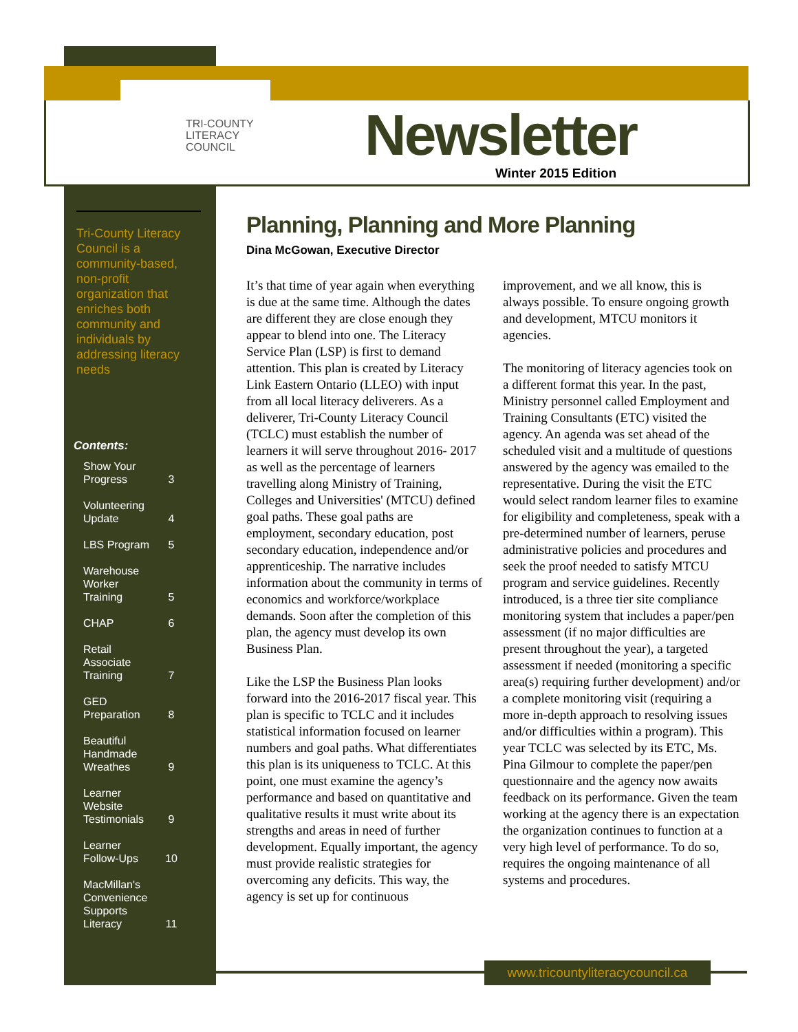TRI-COUNTY
LITERACY
COUNCIL
Newsletter
Winter 2015 Edition
Tri-County Literacy Council is a community-based, non-profit organization that enriches both community and individuals by addressing literacy needs
Contents:
| Show Your Progress | 3 |
| Volunteering Update | 4 |
| LBS Program | 5 |
| Warehouse Worker Training | 5 |
| CHAP | 6 |
| Retail Associate Training | 7 |
| GED Preparation | 8 |
| Beautiful Handmade Wreathes | 9 |
| Learner Website Testimonials | 9 |
| Learner Follow-Ups | 10 |
| MacMillan's Convenience Supports Literacy | 11 |
Planning, Planning and More Planning
Dina McGowan, Executive Director
It’s that time of year again when everything is due at the same time. Although the dates are different they are close enough they appear to blend into one. The Literacy Service Plan (LSP) is first to demand attention. This plan is created by Literacy Link Eastern Ontario (LLEO) with input from all local literacy deliverers. As a deliverer, Tri-County Literacy Council (TCLC) must establish the number of learners it will serve throughout 2016- 2017 as well as the percentage of learners travelling along Ministry of Training, Colleges and Universities' (MTCU) defined goal paths. These goal paths are employment, secondary education, post secondary education, independence and/or apprenticeship. The narrative includes information about the community in terms of economics and workforce/workplace demands. Soon after the completion of this plan, the agency must develop its own Business Plan.
Like the LSP the Business Plan looks forward into the 2016-2017 fiscal year. This plan is specific to TCLC and it includes statistical information focused on learner numbers and goal paths. What differentiates this plan is its uniqueness to TCLC. At this point, one must examine the agency’s performance and based on quantitative and qualitative results it must write about its strengths and areas in need of further development. Equally important, the agency must provide realistic strategies for overcoming any deficits. This way, the agency is set up for continuous
improvement, and we all know, this is always possible. To ensure ongoing growth and development, MTCU monitors it agencies.
The monitoring of literacy agencies took on a different format this year. In the past, Ministry personnel called Employment and Training Consultants (ETC) visited the agency. An agenda was set ahead of the scheduled visit and a multitude of questions answered by the agency was emailed to the representative. During the visit the ETC would select random learner files to examine for eligibility and completeness, speak with a pre-determined number of learners, peruse administrative policies and procedures and seek the proof needed to satisfy MTCU program and service guidelines. Recently introduced, is a three tier site compliance monitoring system that includes a paper/pen assessment (if no major difficulties are present throughout the year), a targeted assessment if needed (monitoring a specific area(s) requiring further development) and/or a complete monitoring visit (requiring a more in-depth approach to resolving issues and/or difficulties within a program). This year TCLC was selected by its ETC, Ms. Pina Gilmour to complete the paper/pen questionnaire and the agency now awaits feedback on its performance. Given the team working at the agency there is an expectation the organization continues to function at a very high level of performance. To do so, requires the ongoing maintenance of all systems and procedures.
www.tricountyliteracycouncil.ca